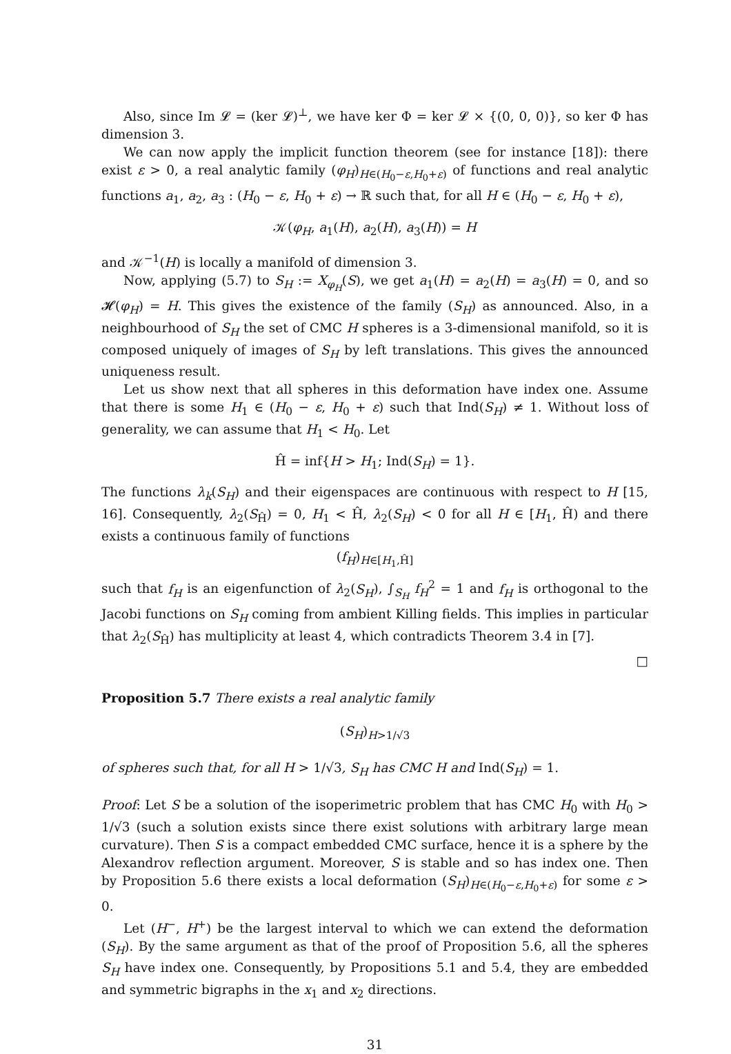Also, since Im 𝓛 = (ker 𝓛)<sup>⊥</sup>, we have ker Φ = ker 𝓛 × {(0, 0, 0)}, so ker Φ has dimension 3.
We can now apply the implicit function theorem (see for instance [18]): there exist ε > 0, a real analytic family (φ<sub>H</sub>)<sub>H∈(H<sub>0</sub>−ε,H<sub>0</sub>+ε)</sub> of functions and real analytic functions a<sub>1</sub>, a<sub>2</sub>, a<sub>3</sub> : (H<sub>0</sub> − ε, H<sub>0</sub> + ε) → ℝ such that, for all H ∈ (H<sub>0</sub> − ε, H<sub>0</sub> + ε),
𝒦(φ<sub>H</sub>, a<sub>1</sub>(H), a<sub>2</sub>(H), a<sub>3</sub>(H)) = H
and 𝒦<sup>−1</sup>(H) is locally a manifold of dimension 3.
Now, applying (5.7) to S<sub>H</sub> := X<sub>φ<sub>H</sub></sub>(S), we get a<sub>1</sub>(H) = a<sub>2</sub>(H) = a<sub>3</sub>(H) = 0, and so 𝓗(φ<sub>H</sub>) = H. This gives the existence of the family (S<sub>H</sub>) as announced. Also, in a neighbourhood of S<sub>H</sub> the set of CMC H spheres is a 3-dimensional manifold, so it is composed uniquely of images of S<sub>H</sub> by left translations. This gives the announced uniqueness result.
Let us show next that all spheres in this deformation have index one. Assume that there is some H<sub>1</sub> ∈ (H<sub>0</sub> − ε, H<sub>0</sub> + ε) such that Ind(S<sub>H</sub>) ≠ 1. Without loss of generality, we can assume that H<sub>1</sub> < H<sub>0</sub>. Let
Ĥ = inf{H > H<sub>1</sub>; Ind(S<sub>H</sub>) = 1}.
The functions λ<sub>k</sub>(S<sub>H</sub>) and their eigenspaces are continuous with respect to H [15, 16]. Consequently, λ<sub>2</sub>(S<sub>Ĥ</sub>) = 0, H<sub>1</sub> < Ĥ, λ<sub>2</sub>(S<sub>H</sub>) < 0 for all H ∈ [H<sub>1</sub>, Ĥ) and there exists a continuous family of functions
(f<sub>H</sub>)<sub>H∈[H<sub>1</sub>,Ĥ]</sub>
such that f<sub>H</sub> is an eigenfunction of λ<sub>2</sub>(S<sub>H</sub>), ∫<sub>S<sub>H</sub></sub> f<sub>H</sub><sup>2</sup> = 1 and f<sub>H</sub> is orthogonal to the Jacobi functions on S<sub>H</sub> coming from ambient Killing fields. This implies in particular that λ<sub>2</sub>(S<sub>Ĥ</sub>) has multiplicity at least 4, which contradicts Theorem 3.4 in [7].
□
Proposition 5.7 There exists a real analytic family
(S<sub>H</sub>)<sub>H>1/√3</sub>
of spheres such that, for all H > 1/√3, S<sub>H</sub> has CMC H and Ind(S<sub>H</sub>) = 1.
Proof: Let S be a solution of the isoperimetric problem that has CMC H<sub>0</sub> with H<sub>0</sub> > 1/√3 (such a solution exists since there exist solutions with arbitrary large mean curvature). Then S is a compact embedded CMC surface, hence it is a sphere by the Alexandrov reflection argument. Moreover, S is stable and so has index one. Then by Proposition 5.6 there exists a local deformation (S<sub>H</sub>)<sub>H∈(H<sub>0</sub>−ε,H<sub>0</sub>+ε)</sub> for some ε > 0.
Let (H<sup>−</sup>, H<sup>+</sup>) be the largest interval to which we can extend the deformation (S<sub>H</sub>). By the same argument as that of the proof of Proposition 5.6, all the spheres S<sub>H</sub> have index one. Consequently, by Propositions 5.1 and 5.4, they are embedded and symmetric bigraphs in the x<sub>1</sub> and x<sub>2</sub> directions.
31